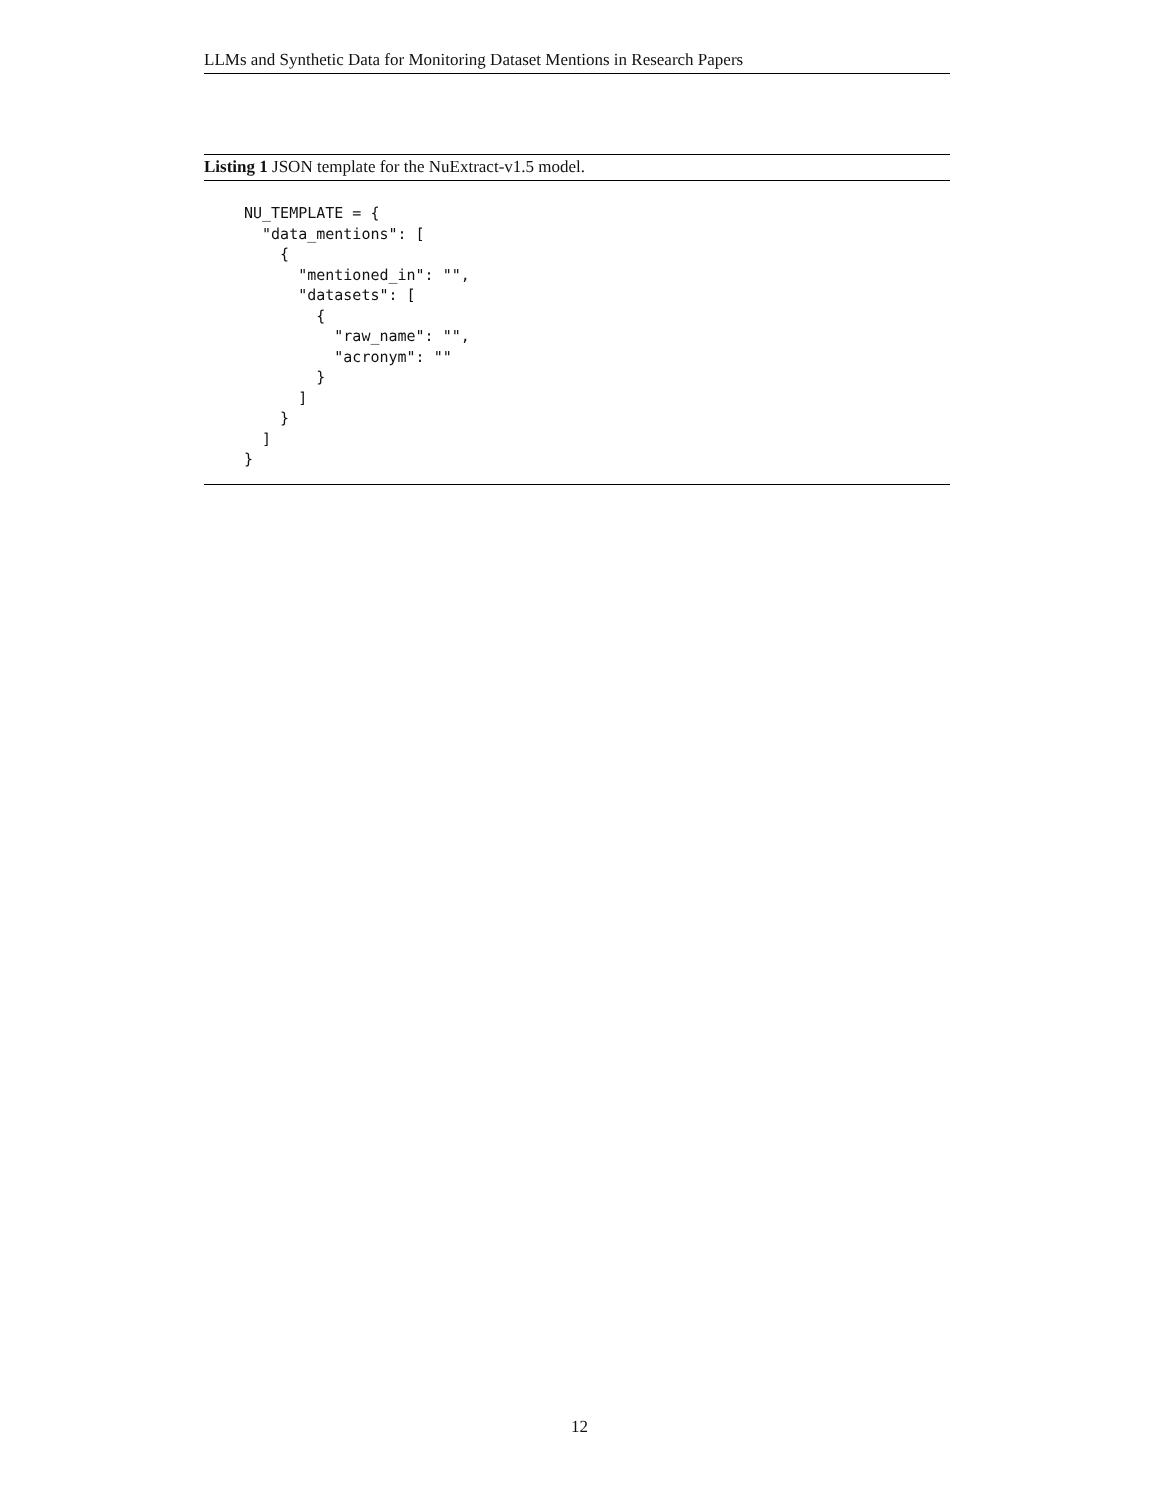LLMs and Synthetic Data for Monitoring Dataset Mentions in Research Papers
Listing 1 JSON template for the NuExtract-v1.5 model.
NU_TEMPLATE = {
  "data_mentions": [
    {
      "mentioned_in": "",
      "datasets": [
        {
          "raw_name": "",
          "acronym": ""
        }
      ]
    }
  ]
}
12